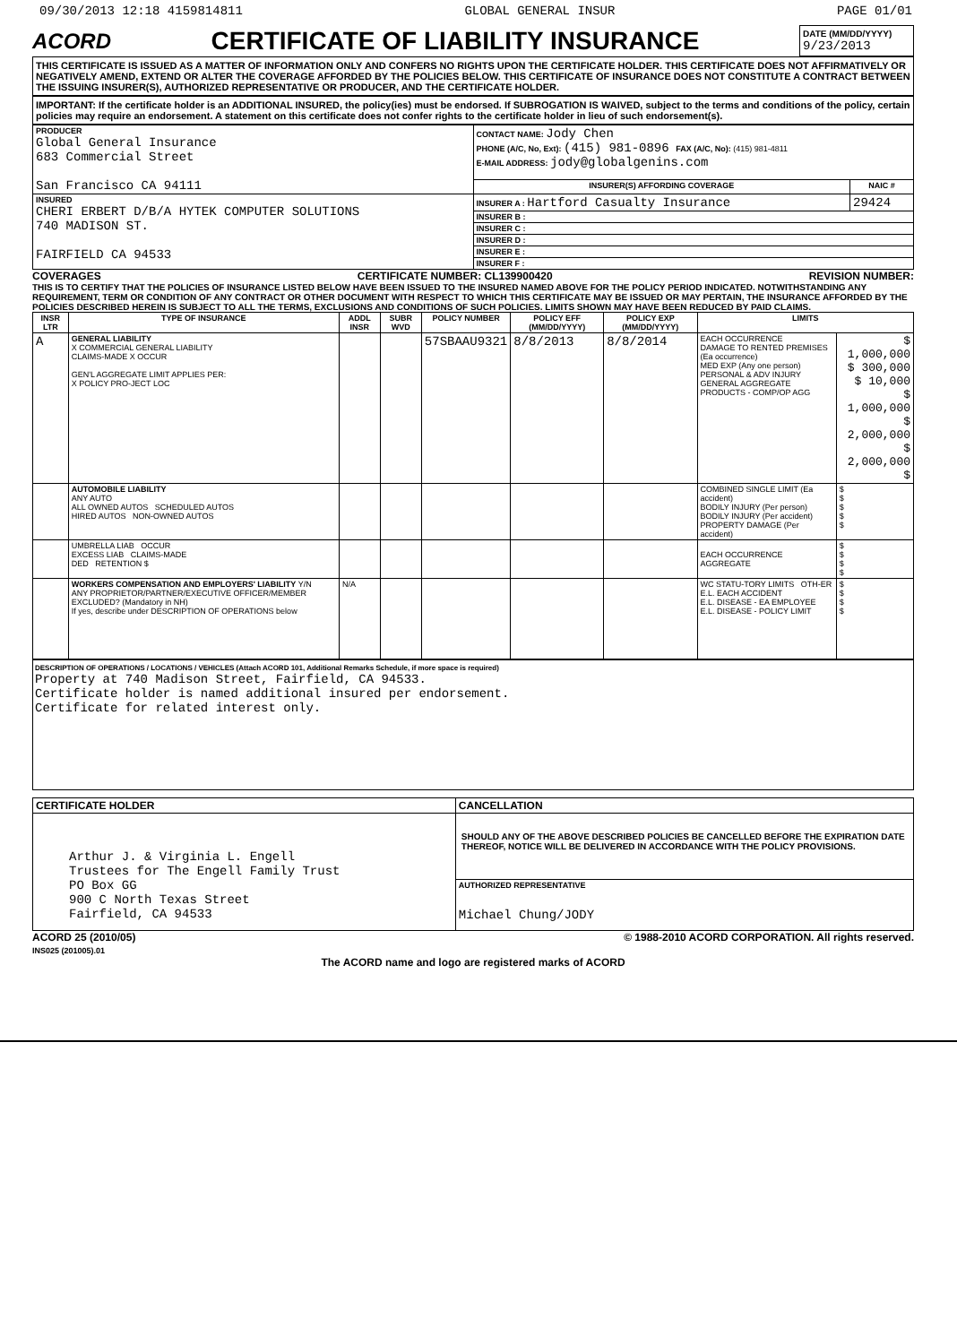09/30/2013 12:18 4159814811 GLOBAL GENERAL INSUR PAGE 01/01
ACORD CERTIFICATE OF LIABILITY INSURANCE DATE (MM/DD/YYYY)
9/23/2013
THIS CERTIFICATE IS ISSUED AS A MATTER OF INFORMATION ONLY AND CONFERS NO RIGHTS UPON THE CERTIFICATE HOLDER. THIS CERTIFICATE DOES NOT AFFIRMATIVELY OR NEGATIVELY AMEND, EXTEND OR ALTER THE COVERAGE AFFORDED BY THE POLICIES BELOW. THIS CERTIFICATE OF INSURANCE DOES NOT CONSTITUTE A CONTRACT BETWEEN THE ISSUING INSURER(S), AUTHORIZED REPRESENTATIVE OR PRODUCER, AND THE CERTIFICATE HOLDER.
IMPORTANT: If the certificate holder is an ADDITIONAL INSURED, the policy(ies) must be endorsed. If SUBROGATION IS WAIVED, subject to the terms and conditions of the policy, certain policies may require an endorsement. A statement on this certificate does not confer rights to the certificate holder in lieu of such endorsement(s).
| PRODUCER Global General Insurance 683 Commercial Street San Francisco CA 94111 | CONTACT NAME: Jody Chen PHONE (A/C, No, Ext): (415) 981-0896 FAX (A/C, No): (415) 981-4811 E-MAIL ADDRESS: jody@globalgenins.com | |
| | INSURER(S) AFFORDING COVERAGE | NAIC # |
| INSURED CHERI ERBERT D/B/A HYTEK COMPUTER SOLUTIONS 740 MADISON ST. FAIRFIELD CA 94533 | INSURER A : Hartford Casualty Insurance | 29424 |
| | INSURER B : | |
| | INSURER C : | |
| | INSURER D : | |
| | INSURER E : | |
| | INSURER F : | |
COVERAGES CERTIFICATE NUMBER: CL139900420 REVISION NUMBER:
THIS IS TO CERTIFY THAT THE POLICIES OF INSURANCE LISTED BELOW HAVE BEEN ISSUED TO THE INSURED NAMED ABOVE FOR THE POLICY PERIOD INDICATED. NOTWITHSTANDING ANY REQUIREMENT, TERM OR CONDITION OF ANY CONTRACT OR OTHER DOCUMENT WITH RESPECT TO WHICH THIS CERTIFICATE MAY BE ISSUED OR MAY PERTAIN, THE INSURANCE AFFORDED BY THE POLICIES DESCRIBED HEREIN IS SUBJECT TO ALL THE TERMS, EXCLUSIONS AND CONDITIONS OF SUCH POLICIES. LIMITS SHOWN MAY HAVE BEEN REDUCED BY PAID CLAIMS.
| INSR LTR | TYPE OF INSURANCE | ADDL INSR | SUBR WVD | POLICY NUMBER | POLICY EFF (MM/DD/YYYY) | POLICY EXP (MM/DD/YYYY) | LIMITS | |
| --- | --- | --- | --- | --- | --- | --- | --- | --- |
| A | GENERAL LIABILITY X COMMERCIAL GENERAL LIABILITY CLAIMS-MADE X OCCUR GEN'L AGGREGATE LIMIT APPLIES PER: X POLICY PRO-JECT LOC | | | 57SBAAU9321 | 8/8/2013 | 8/8/2014 | EACH OCCURRENCE DAMAGE TO RENTED PREMISES (Ea occurrence) MED EXP (Any one person) PERSONAL & ADV INJURY GENERAL AGGREGATE PRODUCTS - COMP/OP AGG | $ 1,000,000 $ 300,000 $ 10,000 $ 1,000,000 $ 2,000,000 $ 2,000,000 $ |
| | AUTOMOBILE LIABILITY ANY AUTO ALL OWNED AUTOS SCHEDULED AUTOS HIRED AUTOS NON-OWNED AUTOS | | | | | | COMBINED SINGLE LIMIT (Ea accident) BODILY INJURY (Per person) BODILY INJURY (Per accident) PROPERTY DAMAGE (Per accident) | $ $ $ $ $ |
| | UMBRELLA LIAB OCCUR EXCESS LIAB CLAIMS-MADE DED RETENTION $ | | | | | | EACH OCCURRENCE AGGREGATE | $ $ $ $ |
| | WORKERS COMPENSATION AND EMPLOYERS' LIABILITY Y/N ANY PROPRIETOR/PARTNER/EXECUTIVE OFFICER/MEMBER EXCLUDED? (Mandatory in NH) If yes, describe under DESCRIPTION OF OPERATIONS below | N/A | | | | | WC STATU-TORY LIMITS OTH-ER E.L. EACH ACCIDENT E.L. DISEASE - EA EMPLOYEE E.L. DISEASE - POLICY LIMIT | $ $ $ $ |
DESCRIPTION OF OPERATIONS / LOCATIONS / VEHICLES (Attach ACORD 101, Additional Remarks Schedule, if more space is required)
Property at 740 Madison Street, Fairfield, CA 94533.
Certificate holder is named additional insured per endorsement.
Certificate for related interest only.
| CERTIFICATE HOLDER | CANCELLATION |
| --- | --- |
| Arthur J. & Virginia L. Engell Trustees for The Engell Family Trust PO Box GG 900 C North Texas Street Fairfield, CA 94533 | SHOULD ANY OF THE ABOVE DESCRIBED POLICIES BE CANCELLED BEFORE THE EXPIRATION DATE THEREOF, NOTICE WILL BE DELIVERED IN ACCORDANCE WITH THE POLICY PROVISIONS. |
| | AUTHORIZED REPRESENTATIVE Michael Chung/JODY |
ACORD 25 (2010/05)
INS025 (201005).01 © 1988-2010 ACORD CORPORATION. All rights reserved.
The ACORD name and logo are registered marks of ACORD